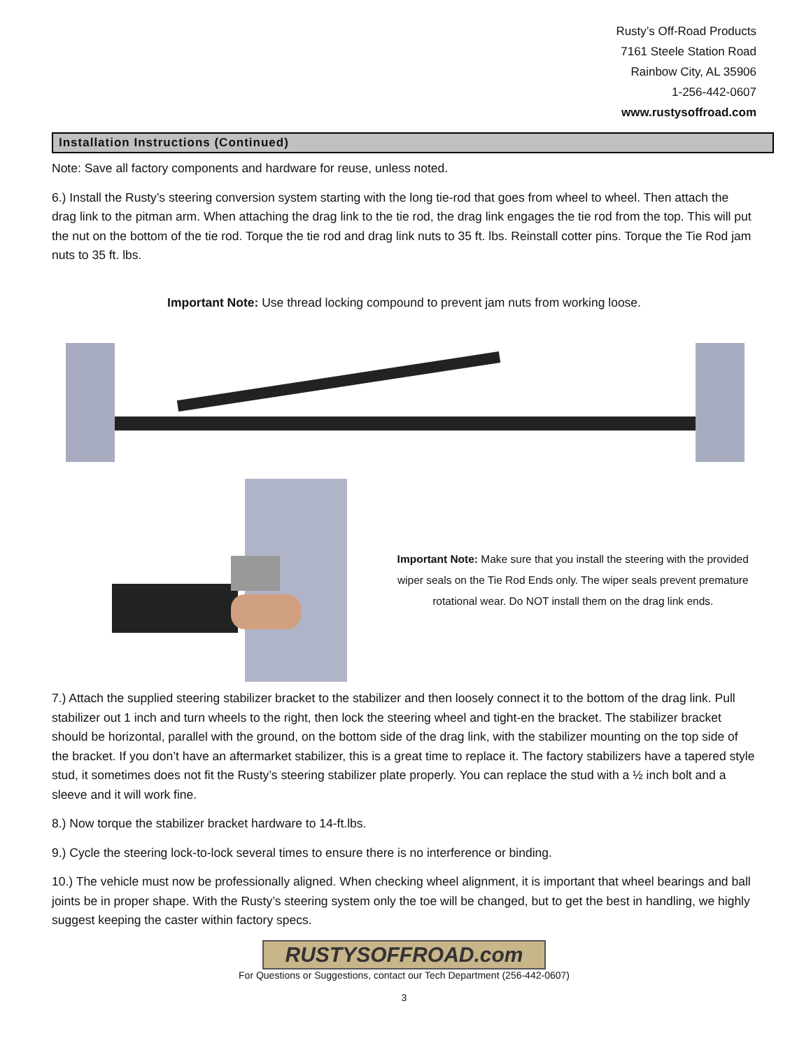Rusty’s Off-Road Products
7161 Steele Station Road
Rainbow City, AL 35906
1-256-442-0607
www.rustysoffroad.com
Installation Instructions (Continued)
Note: Save all factory components and hardware for reuse, unless noted.
6.) Install the Rusty’s steering conversion system starting with the long tie-rod that goes from wheel to wheel. Then attach the drag link to the pitman arm. When attaching the drag link to the tie rod, the drag link engages the tie rod from the top. This will put the nut on the bottom of the tie rod. Torque the tie rod and drag link nuts to 35 ft. lbs. Reinstall cotter pins. Torque the Tie Rod jam nuts to 35 ft. lbs.
Important Note: Use thread locking compound to prevent jam nuts from working loose.
Important Note: Make sure that you install the steering with the provided wiper seals on the Tie Rod Ends only. The wiper seals prevent premature rotational wear. Do NOT install them on the drag link ends.
7.) Attach the supplied steering stabilizer bracket to the stabilizer and then loosely connect it to the bottom of the drag link. Pull stabilizer out 1 inch and turn wheels to the right, then lock the steering wheel and tight-en the bracket. The stabilizer bracket should be horizontal, parallel with the ground, on the bottom side of the drag link, with the stabilizer mounting on the top side of the bracket. If you don’t have an aftermarket stabilizer, this is a great time to replace it. The factory stabilizers have a tapered style stud, it sometimes does not fit the Rusty’s steering stabilizer plate properly. You can replace the stud with a ½ inch bolt and a sleeve and it will work fine.
8.) Now torque the stabilizer bracket hardware to 14-ft.lbs.
9.) Cycle the steering lock-to-lock several times to ensure there is no interference or binding.
10.) The vehicle must now be professionally aligned. When checking wheel alignment, it is important that wheel bearings and ball joints be in proper shape. With the Rusty’s steering system only the toe will be changed, but to get the best in handling, we highly suggest keeping the caster within factory specs.
RUSTYSOFFROAD.com
For Questions or Suggestions, contact our Tech Department (256-442-0607)
3